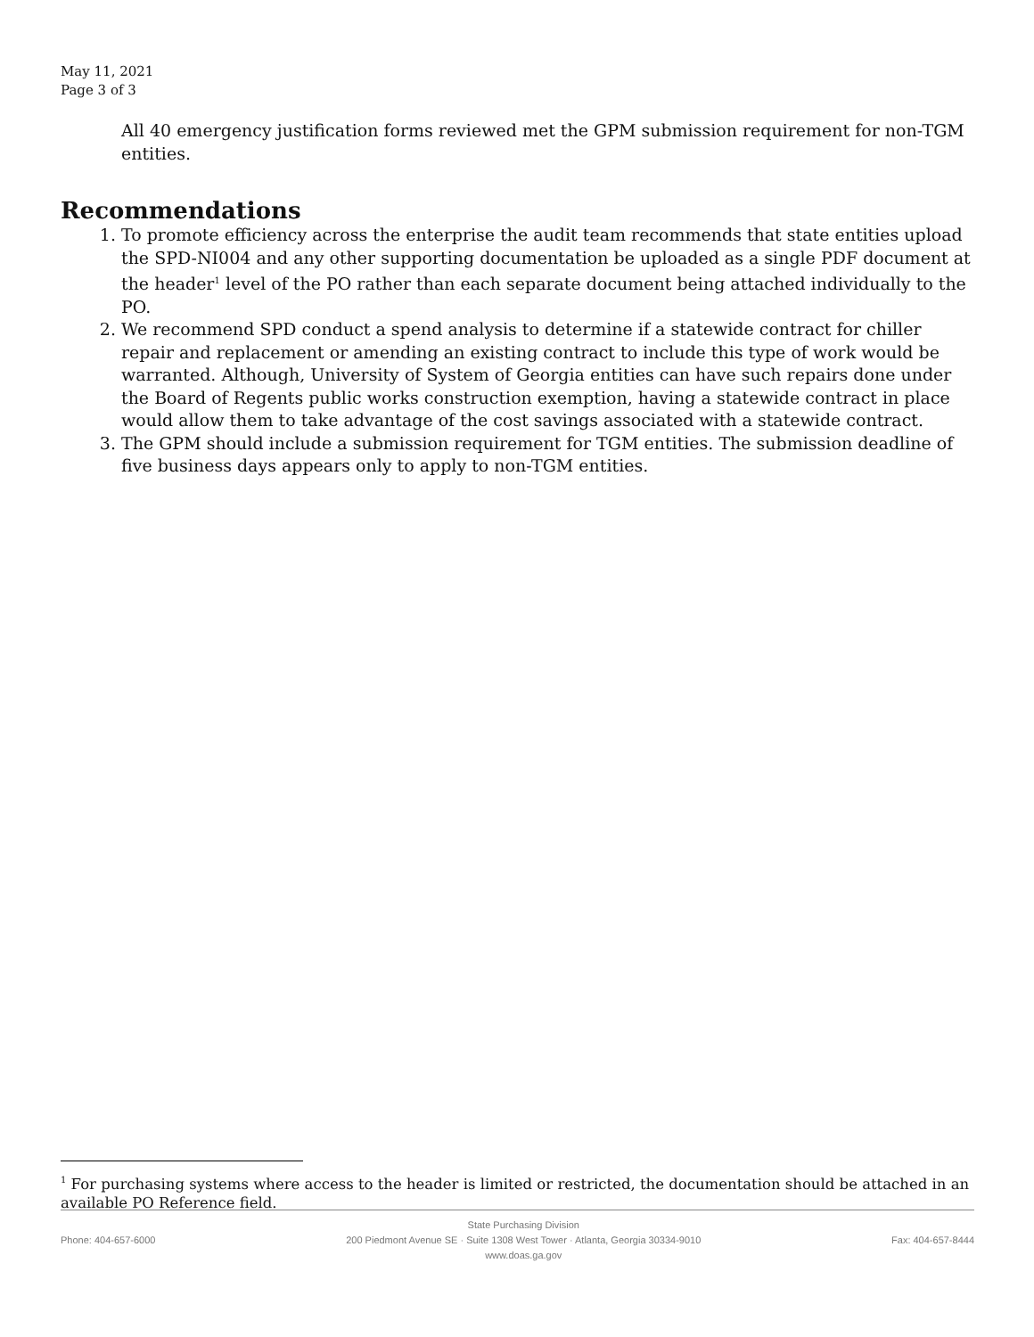May 11, 2021
Page 3 of 3
All 40 emergency justification forms reviewed met the GPM submission requirement for non-TGM entities.
Recommendations
1. To promote efficiency across the enterprise the audit team recommends that state entities upload the SPD-NI004 and any other supporting documentation be uploaded as a single PDF document at the header<sup>1</sup> level of the PO rather than each separate document being attached individually to the PO.
2. We recommend SPD conduct a spend analysis to determine if a statewide contract for chiller repair and replacement or amending an existing contract to include this type of work would be warranted. Although, University of System of Georgia entities can have such repairs done under the Board of Regents public works construction exemption, having a statewide contract in place would allow them to take advantage of the cost savings associated with a statewide contract.
3. The GPM should include a submission requirement for TGM entities. The submission deadline of five business days appears only to apply to non-TGM entities.
<sup>1</sup> For purchasing systems where access to the header is limited or restricted, the documentation should be attached in an available PO Reference field.
Phone: 404-657-6000
State Purchasing Division
200 Piedmont Avenue SE · Suite 1308 West Tower · Atlanta, Georgia 30334-9010
www.doas.ga.gov
Fax: 404-657-8444